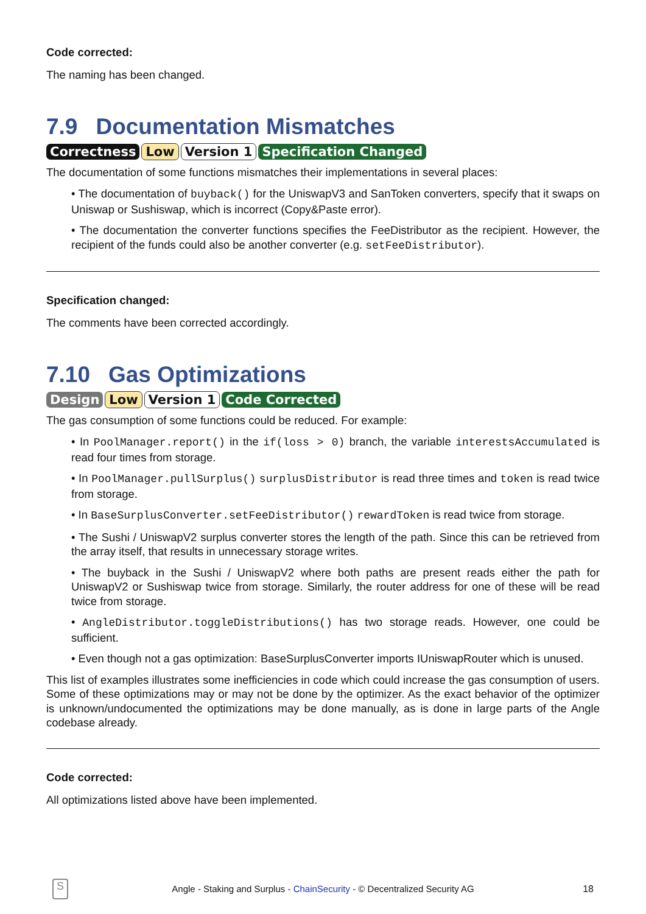Code corrected:
The naming has been changed.
7.9 Documentation Mismatches
Correctness Low Version 1 Specification Changed
The documentation of some functions mismatches their implementations in several places:
• The documentation of buyback() for the UniswapV3 and SanToken converters, specify that it swaps on Uniswap or Sushiswap, which is incorrect (Copy&Paste error).
• The documentation the converter functions specifies the FeeDistributor as the recipient. However, the recipient of the funds could also be another converter (e.g. setFeeDistributor).
Specification changed:
The comments have been corrected accordingly.
7.10 Gas Optimizations
Design Low Version 1 Code Corrected
The gas consumption of some functions could be reduced. For example:
• In PoolManager.report() in the if(loss > 0) branch, the variable interestsAccumulated is read four times from storage.
• In PoolManager.pullSurplus() surplusDistributor is read three times and token is read twice from storage.
• In BaseSurplusConverter.setFeeDistributor() rewardToken is read twice from storage.
• The Sushi / UniswapV2 surplus converter stores the length of the path. Since this can be retrieved from the array itself, that results in unnecessary storage writes.
• The buyback in the Sushi / UniswapV2 where both paths are present reads either the path for UniswapV2 or Sushiswap twice from storage. Similarly, the router address for one of these will be read twice from storage.
• AngleDistributor.toggleDistributions() has two storage reads. However, one could be sufficient.
• Even though not a gas optimization: BaseSurplusConverter imports IUniswapRouter which is unused.
This list of examples illustrates some inefficiencies in code which could increase the gas consumption of users. Some of these optimizations may or may not be done by the optimizer. As the exact behavior of the optimizer is unknown/undocumented the optimizations may be done manually, as is done in large parts of the Angle codebase already.
Code corrected:
All optimizations listed above have been implemented.
S
Angle - Staking and Surplus - ChainSecurity - © Decentralized Security AG 18